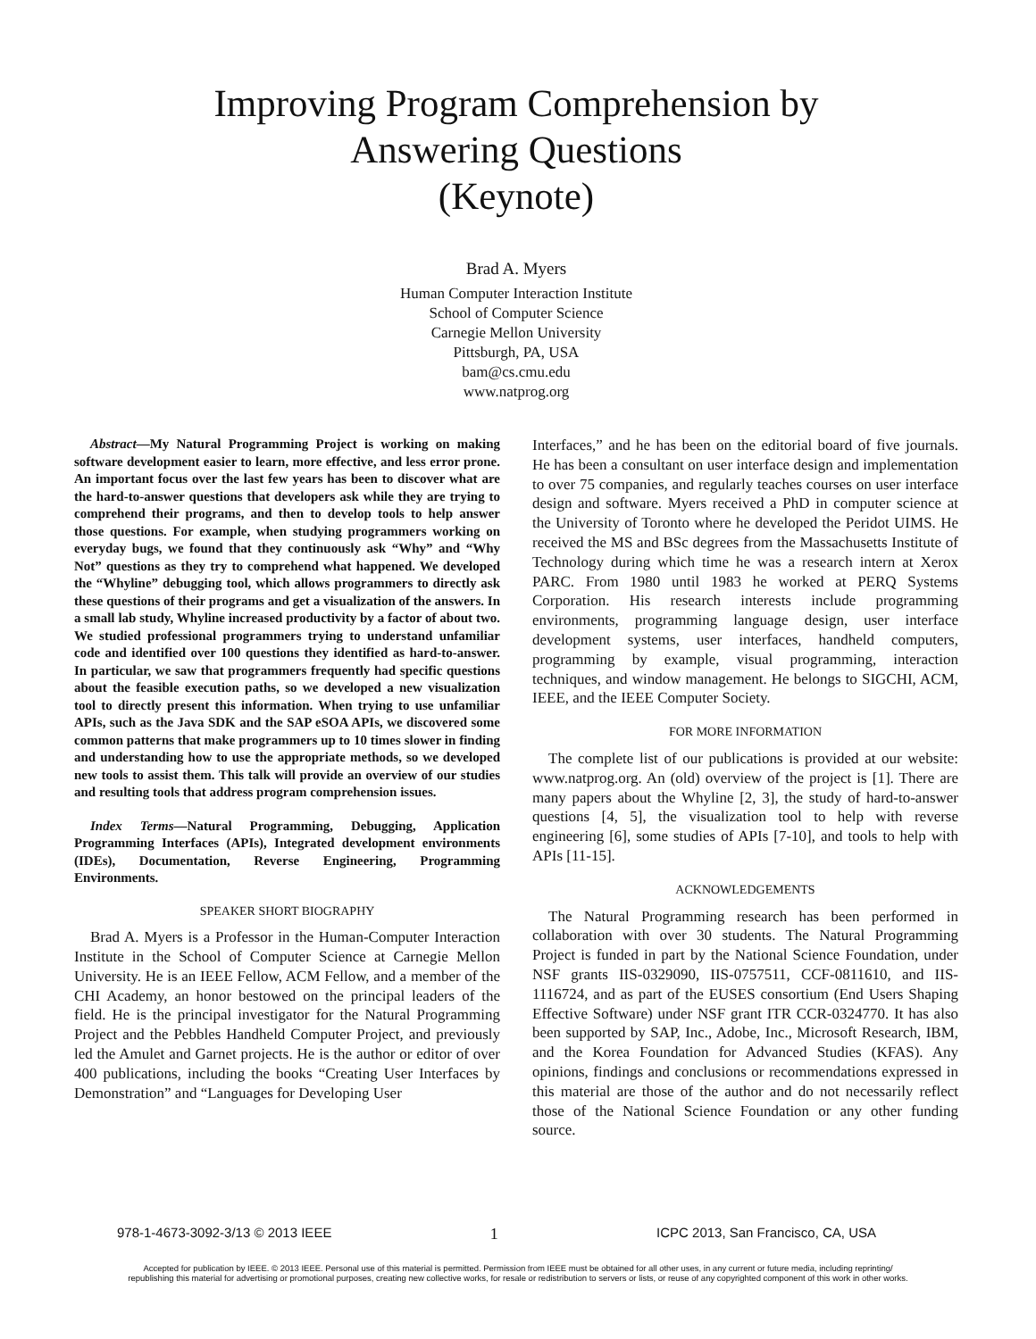Improving Program Comprehension by
Answering Questions
(Keynote)
Brad A. Myers
Human Computer Interaction Institute
School of Computer Science
Carnegie Mellon University
Pittsburgh, PA, USA
bam@cs.cmu.edu
www.natprog.org
Abstract—My Natural Programming Project is working on making software development easier to learn, more effective, and less error prone. An important focus over the last few years has been to discover what are the hard-to-answer questions that developers ask while they are trying to comprehend their programs, and then to develop tools to help answer those questions. For example, when studying programmers working on everyday bugs, we found that they continuously ask “Why” and “Why Not” questions as they try to comprehend what happened. We developed the “Whyline” debugging tool, which allows programmers to directly ask these questions of their programs and get a visualization of the answers. In a small lab study, Whyline increased productivity by a factor of about two. We studied professional programmers trying to understand unfamiliar code and identified over 100 questions they identified as hard-to-answer. In particular, we saw that programmers frequently had specific questions about the feasible execution paths, so we developed a new visualization tool to directly present this information. When trying to use unfamiliar APIs, such as the Java SDK and the SAP eSOA APIs, we discovered some common patterns that make programmers up to 10 times slower in finding and understanding how to use the appropriate methods, so we developed new tools to assist them. This talk will provide an overview of our studies and resulting tools that address program comprehension issues.
Index Terms—Natural Programming, Debugging, Application Programming Interfaces (APIs), Integrated development environments (IDEs), Documentation, Reverse Engineering, Programming Environments.
SPEAKER SHORT BIOGRAPHY
Brad A. Myers is a Professor in the Human-Computer Interaction Institute in the School of Computer Science at Carnegie Mellon University. He is an IEEE Fellow, ACM Fellow, and a member of the CHI Academy, an honor bestowed on the principal leaders of the field. He is the principal investigator for the Natural Programming Project and the Pebbles Handheld Computer Project, and previously led the Amulet and Garnet projects. He is the author or editor of over 400 publications, including the books “Creating User Interfaces by Demonstration” and “Languages for Developing User
Interfaces,” and he has been on the editorial board of five journals. He has been a consultant on user interface design and implementation to over 75 companies, and regularly teaches courses on user interface design and software. Myers received a PhD in computer science at the University of Toronto where he developed the Peridot UIMS. He received the MS and BSc degrees from the Massachusetts Institute of Technology during which time he was a research intern at Xerox PARC. From 1980 until 1983 he worked at PERQ Systems Corporation. His research interests include programming environments, programming language design, user interface development systems, user interfaces, handheld computers, programming by example, visual programming, interaction techniques, and window management. He belongs to SIGCHI, ACM, IEEE, and the IEEE Computer Society.
FOR MORE INFORMATION
The complete list of our publications is provided at our website: www.natprog.org. An (old) overview of the project is [1]. There are many papers about the Whyline [2, 3], the study of hard-to-answer questions [4, 5], the visualization tool to help with reverse engineering [6], some studies of APIs [7-10], and tools to help with APIs [11-15].
ACKNOWLEDGEMENTS
The Natural Programming research has been performed in collaboration with over 30 students. The Natural Programming Project is funded in part by the National Science Foundation, under NSF grants IIS-0329090, IIS-0757511, CCF-0811610, and IIS-1116724, and as part of the EUSES consortium (End Users Shaping Effective Software) under NSF grant ITR CCR-0324770. It has also been supported by SAP, Inc., Adobe, Inc., Microsoft Research, IBM, and the Korea Foundation for Advanced Studies (KFAS). Any opinions, findings and conclusions or recommendations expressed in this material are those of the author and do not necessarily reflect those of the National Science Foundation or any other funding source.
978-1-4673-3092-3/13 © 2013 IEEE 1 ICPC 2013, San Francisco, CA, USA
Accepted for publication by IEEE. © 2013 IEEE. Personal use of this material is permitted. Permission from IEEE must be obtained for all other uses, in any current or future media, including reprinting/
republishing this material for advertising or promotional purposes, creating new collective works, for resale or redistribution to servers or lists, or reuse of any copyrighted component of this work in other works.